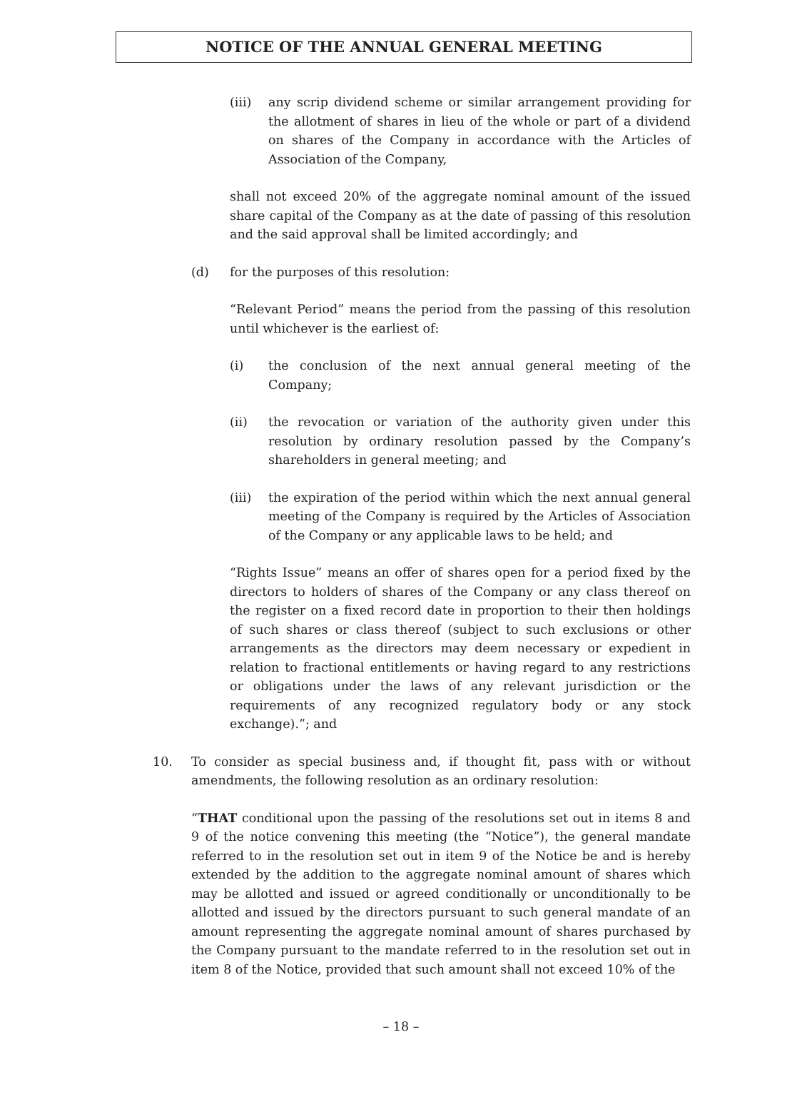NOTICE OF THE ANNUAL GENERAL MEETING
(iii) any scrip dividend scheme or similar arrangement providing for the allotment of shares in lieu of the whole or part of a dividend on shares of the Company in accordance with the Articles of Association of the Company,
shall not exceed 20% of the aggregate nominal amount of the issued share capital of the Company as at the date of passing of this resolution and the said approval shall be limited accordingly; and
(d) for the purposes of this resolution:
“Relevant Period” means the period from the passing of this resolution until whichever is the earliest of:
(i) the conclusion of the next annual general meeting of the Company;
(ii) the revocation or variation of the authority given under this resolution by ordinary resolution passed by the Company’s shareholders in general meeting; and
(iii) the expiration of the period within which the next annual general meeting of the Company is required by the Articles of Association of the Company or any applicable laws to be held; and
“Rights Issue” means an offer of shares open for a period fixed by the directors to holders of shares of the Company or any class thereof on the register on a fixed record date in proportion to their then holdings of such shares or class thereof (subject to such exclusions or other arrangements as the directors may deem necessary or expedient in relation to fractional entitlements or having regard to any restrictions or obligations under the laws of any relevant jurisdiction or the requirements of any recognized regulatory body or any stock exchange).”; and
10. To consider as special business and, if thought fit, pass with or without amendments, the following resolution as an ordinary resolution:
“THAT conditional upon the passing of the resolutions set out in items 8 and 9 of the notice convening this meeting (the “Notice”), the general mandate referred to in the resolution set out in item 9 of the Notice be and is hereby extended by the addition to the aggregate nominal amount of shares which may be allotted and issued or agreed conditionally or unconditionally to be allotted and issued by the directors pursuant to such general mandate of an amount representing the aggregate nominal amount of shares purchased by the Company pursuant to the mandate referred to in the resolution set out in item 8 of the Notice, provided that such amount shall not exceed 10% of the
– 18 –